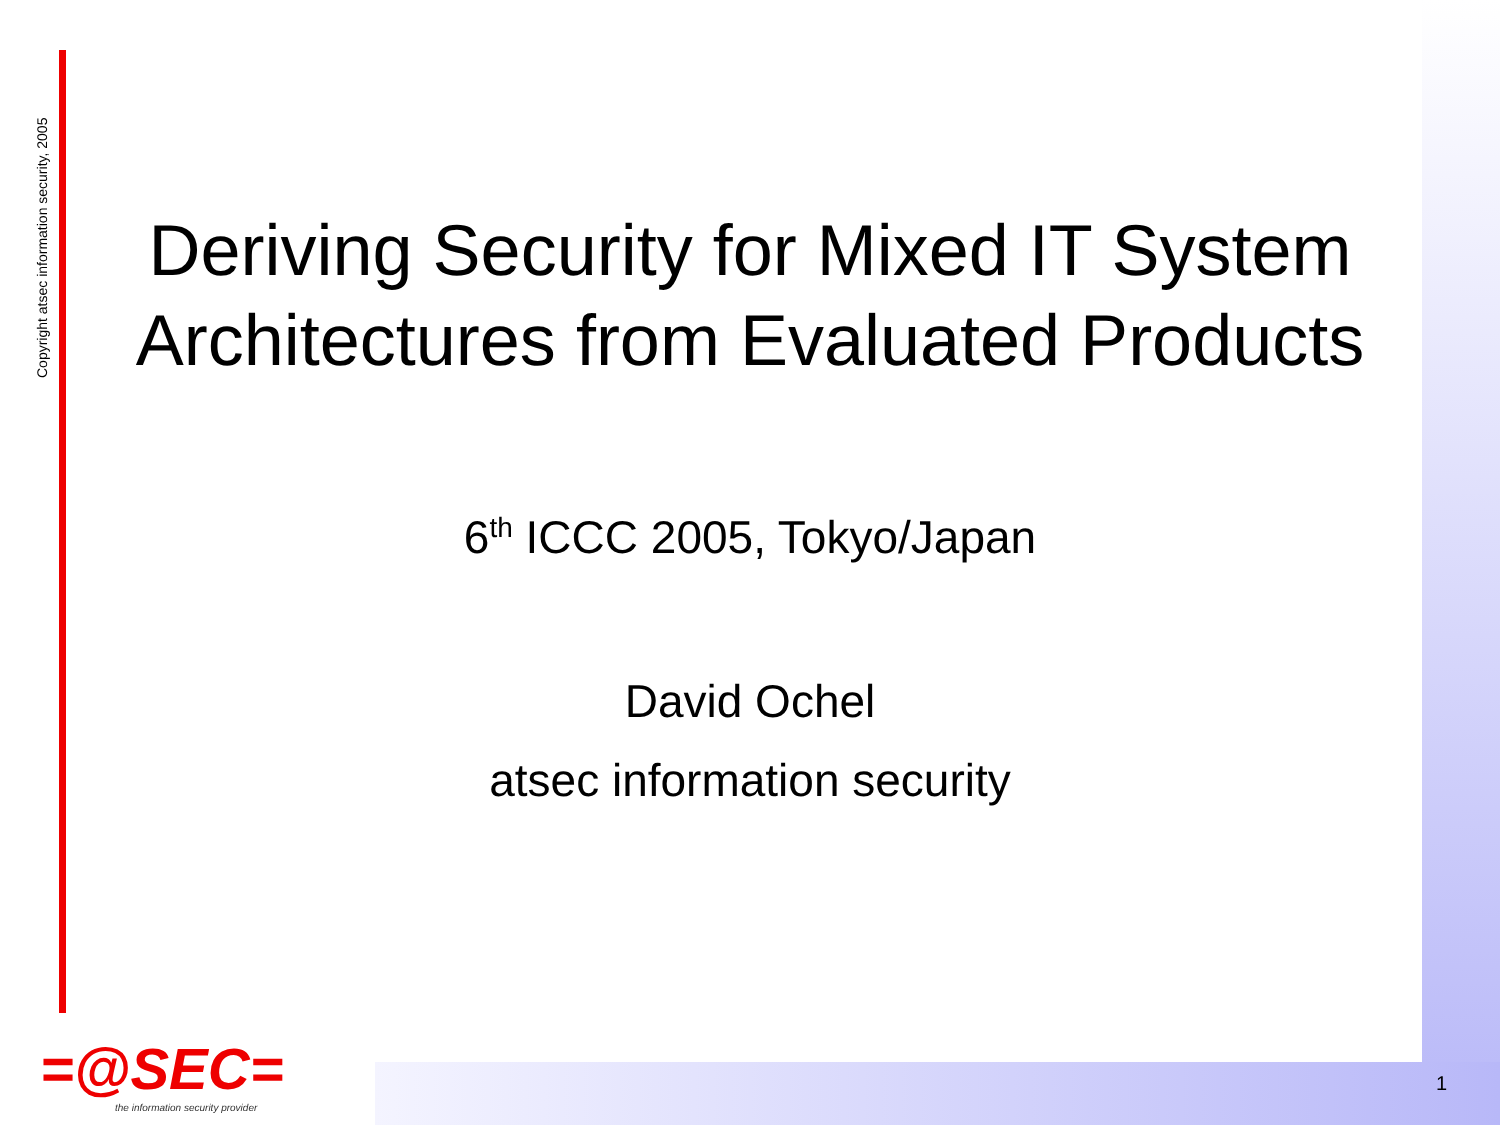Copyright atsec information security, 2005
Deriving Security for Mixed IT System Architectures from Evaluated Products
6<sup>th</sup> ICCC 2005, Tokyo/Japan
David Ochel
atsec information security
=@SEC=
the information security provider
1